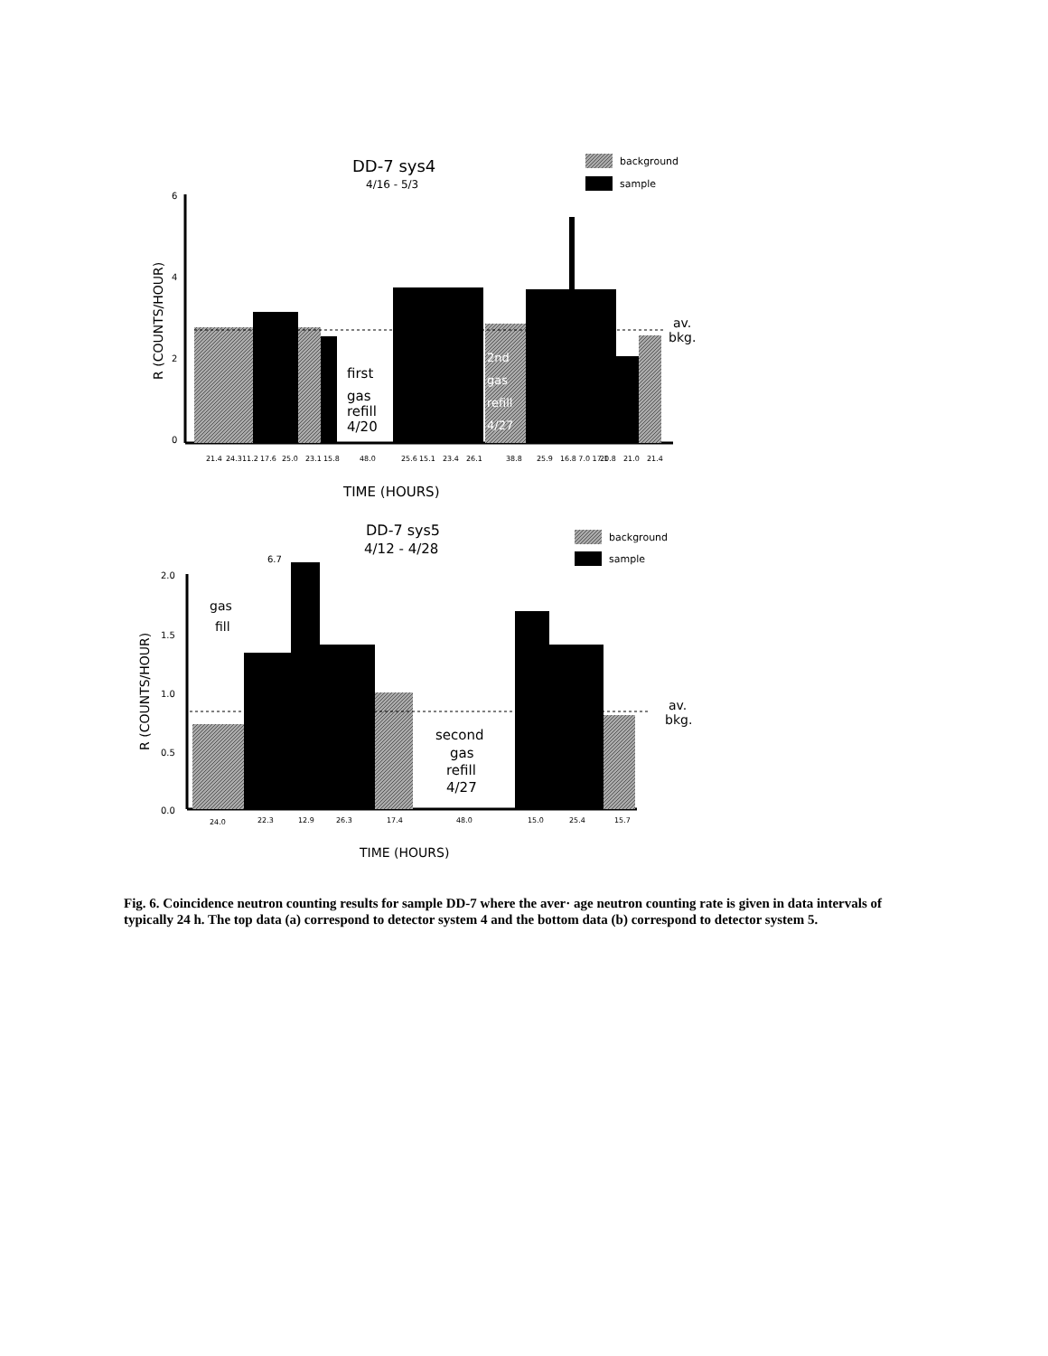DD-7 sys4
4/16 - 5/3
background
sample
6
4
2
0
R (COUNTS/HOUR)
av.
bkg.
first
gas
refill
4/20
2nd
gas
refill
4/27
21.4
24.3
11.2
17.6
25.0
23.1
15.8
48.0
25.6
15.1
23.4
26.1
38.8
25.9
16.8 7.0 17.1
20.8
21.0
21.4
TIME (HOURS)
DD-7 sys5
4/12 - 4/28
background
sample
2.0
1.5
1.0
0.5
0.0
R (COUNTS/HOUR)
6.7
av.
bkg.
gas
fill
second
gas
refill
4/27
24.0
22.3
12.9
26.3
17.4
48.0
15.0
25.4
15.7
TIME (HOURS)
Fig. 6. Coincidence neutron counting results for sample DD-7 where the aver· age neutron counting rate is given in data intervals of typically 24 h. The top data (a) correspond to detector system 4 and the bottom data (b) correspond to detector system 5.